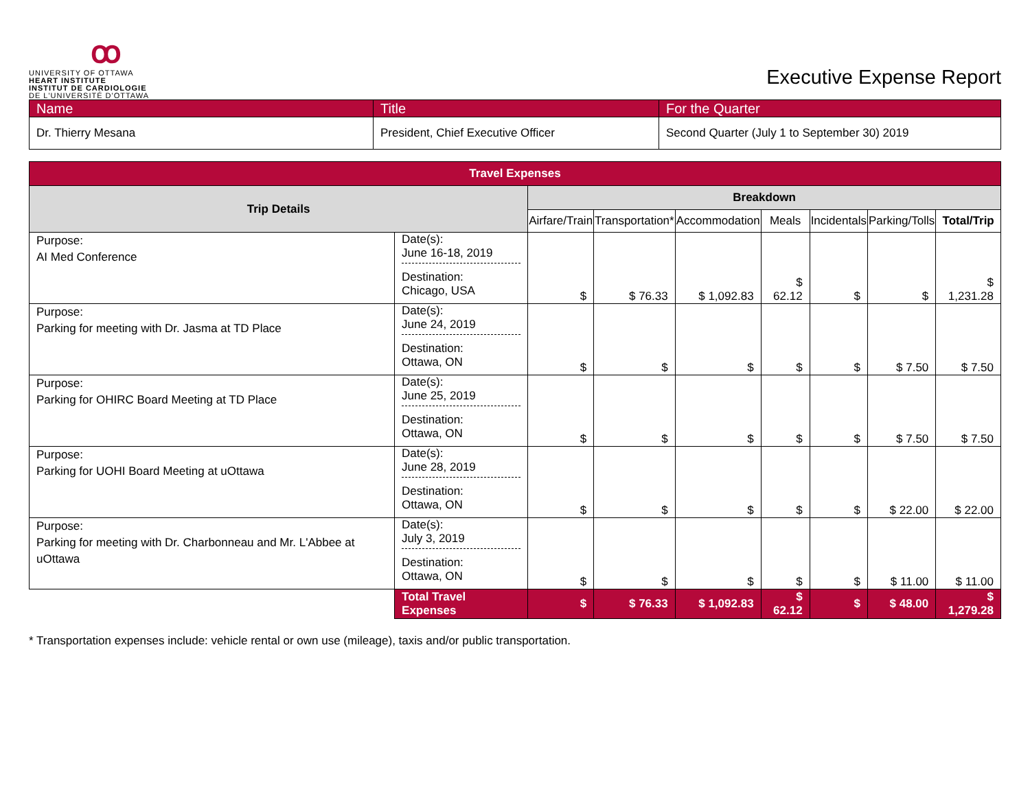ꝏ
UNIVERSITY OF OTTAWA
HEART INSTITUTE
INSTITUT DE CARDIOLOGIE
DE L'UNIVERSITÉ D'OTTAWA
Executive Expense Report
| Name | Title | For the Quarter |
| --- | --- | --- |
| Dr. Thierry Mesana | President, Chief Executive Officer | Second Quarter (July 1 to September 30) 2019 |
| Travel Expenses | | | | | | | | |
| --- | --- | --- | --- | --- | --- | --- | --- | --- |
| Trip Details | | Breakdown | | | | | | |
| | | Airfare/Train | Transportation* | Accommodation | Meals | Incidentals | Parking/Tolls | Total/Trip |
| Purpose: AI Med Conference | Date(s): June 16-18, 2019 Destination: Chicago, USA | $ | $ 76.33 | $ 1,092.83 | $ 62.12 | $ | $ | $ 1,231.28 |
| Purpose: Parking for meeting with Dr. Jasma at TD Place | Date(s): June 24, 2019 Destination: Ottawa, ON | $ | $ | $ | $ | $ | $ 7.50 | $ 7.50 |
| Purpose: Parking for OHIRC Board Meeting at TD Place | Date(s): June 25, 2019 Destination: Ottawa, ON | $ | $ | $ | $ | $ | $ 7.50 | $ 7.50 |
| Purpose: Parking for UOHI Board Meeting at uOttawa | Date(s): June 28, 2019 Destination: Ottawa, ON | $ | $ | $ | $ | $ | $ 22.00 | $ 22.00 |
| Purpose: Parking for meeting with Dr. Charbonneau and Mr. L'Abbee at uOttawa | Date(s): July 3, 2019 Destination: Ottawa, ON | $ | $ | $ | $ | $ | $ 11.00 | $ 11.00 |
| | Total Travel Expenses | $ | $ 76.33 | $ 1,092.83 | $ 62.12 | $ | $ 48.00 | $ 1,279.28 |
* Transportation expenses include: vehicle rental or own use (mileage), taxis and/or public transportation.